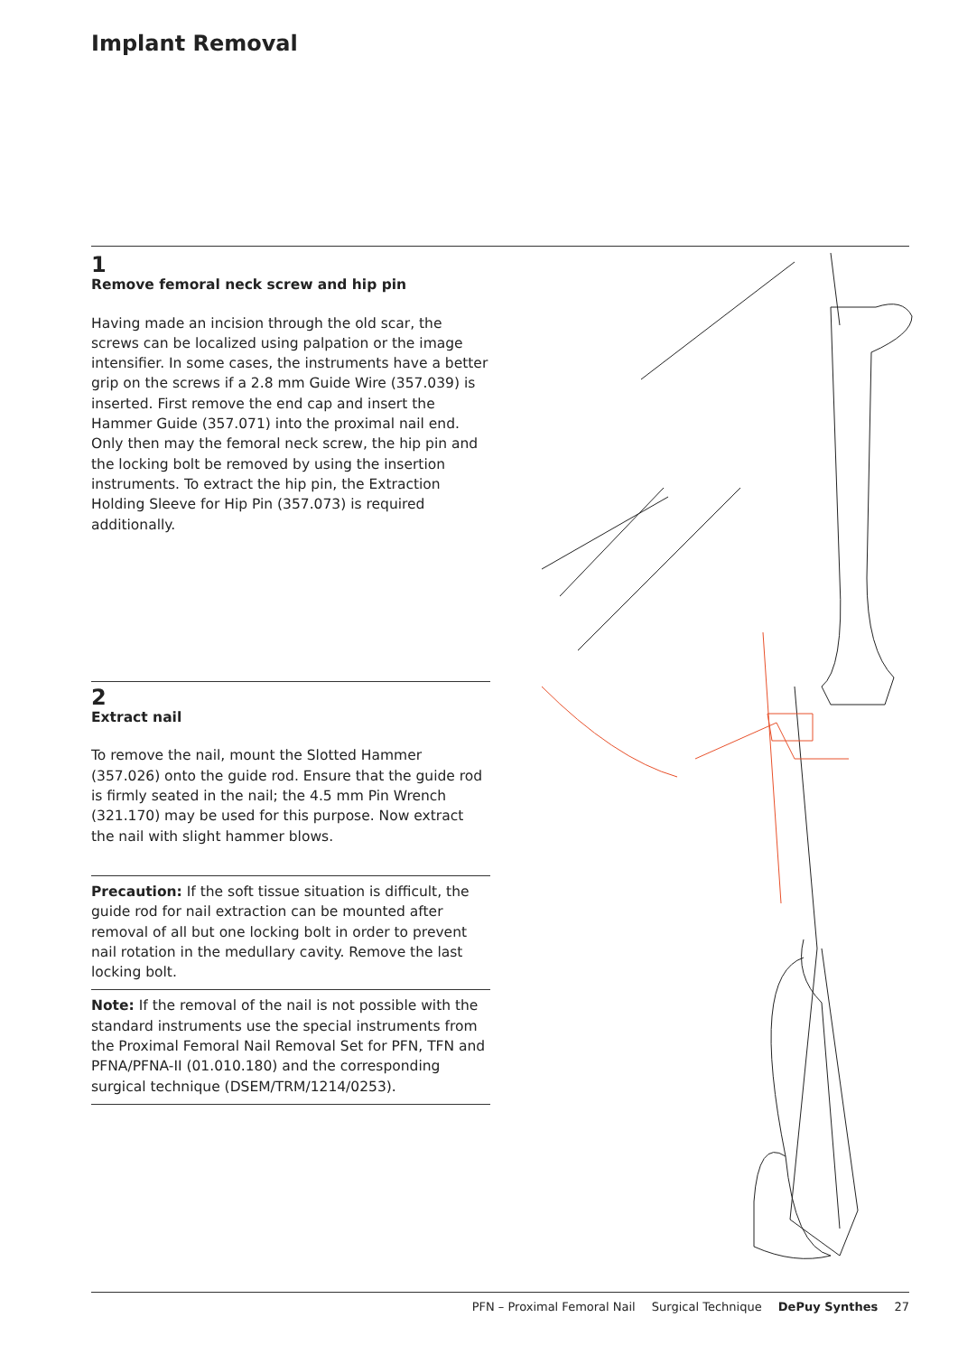Implant Removal
1
Remove femoral neck screw and hip pin
Having made an incision through the old scar, the screws can be localized using palpation or the image intensifier. In some cases, the instruments have a better grip on the screws if a 2.8 mm Guide Wire (357.039) is inserted. First remove the end cap and insert the Hammer Guide (357.071) into the proximal nail end. Only then may the femoral neck screw, the hip pin and the locking bolt be removed by using the in­sertion instruments. To extract the hip pin, the Extraction Holding Sleeve for Hip Pin (357.073) is required additionally.
2
Extract nail
To remove the nail, mount the Slotted Hammer (357.026) onto the guide rod. Ensure that the guide rod is firmly seated in the nail; the 4.5 mm Pin Wrench (321.170) may be used for this purpose. Now extract the nail with slight hammer blows.
Precaution: If the soft tissue situation is difficult, the guide rod for nail extraction can be mounted after removal of all but one locking bolt in order to prevent nail rotation in the medullary cavity. Remove the last locking bolt.
Note: If the removal of the nail is not possible with the stan­dard instruments use the special instruments from the Proxi­mal Femoral Nail Removal Set for PFN, TFN and PFNA/PFNA-II (01.010.180) and the corresponding surgical technique (DSEM/TRM/1214/0253).
PFN – Proximal Femoral Nail Surgical Technique DePuy Synthes 27